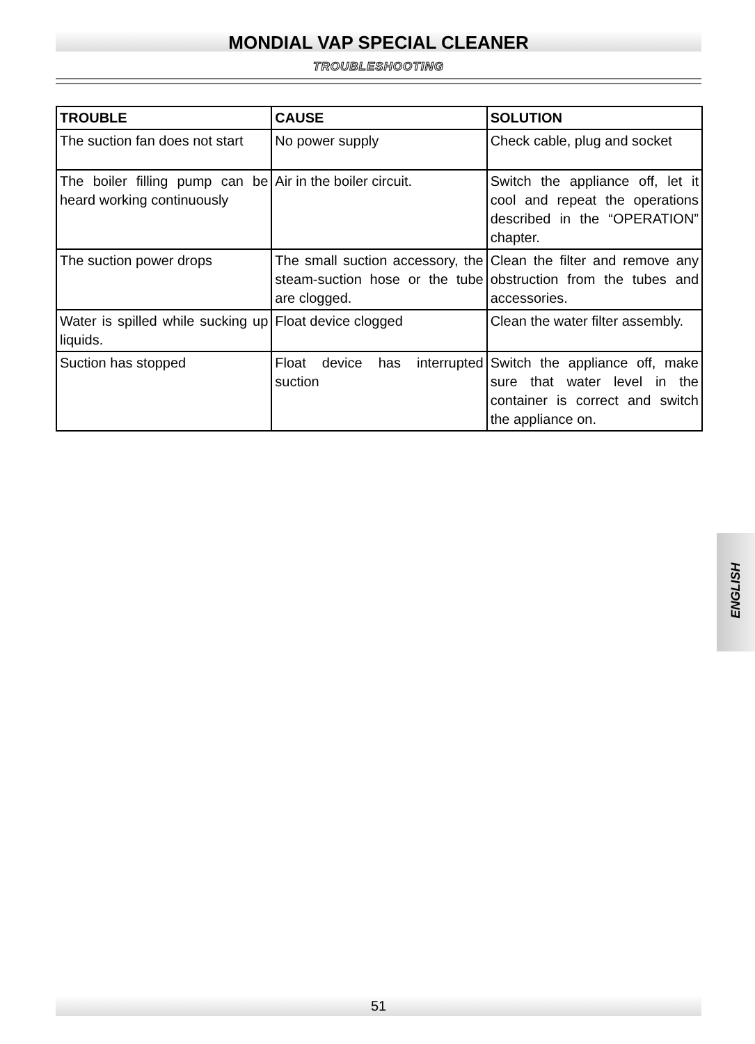MONDIAL VAP SPECIAL CLEANER
TROUBLESHOOTING
| TROUBLE | CAUSE | SOLUTION |
| --- | --- | --- |
| The suction fan does not start | No power supply | Check cable, plug and socket |
| The boiler filling pump can be heard working continuously | Air in the boiler circuit. | Switch the appliance off, let it cool and repeat the operations described in the “OPERATION” chapter. |
| The suction power drops | The small suction accessory, the steam-suction hose or the tube are clogged. | Clean the filter and remove any obstruction from the tubes and accessories. |
| Water is spilled while sucking up liquids. | Float device clogged | Clean the water filter assembly. |
| Suction has stopped | Float device has interrupted suction | Switch the appliance off, make sure that water level in the container is correct and switch the appliance on. |
ENGLISH
51